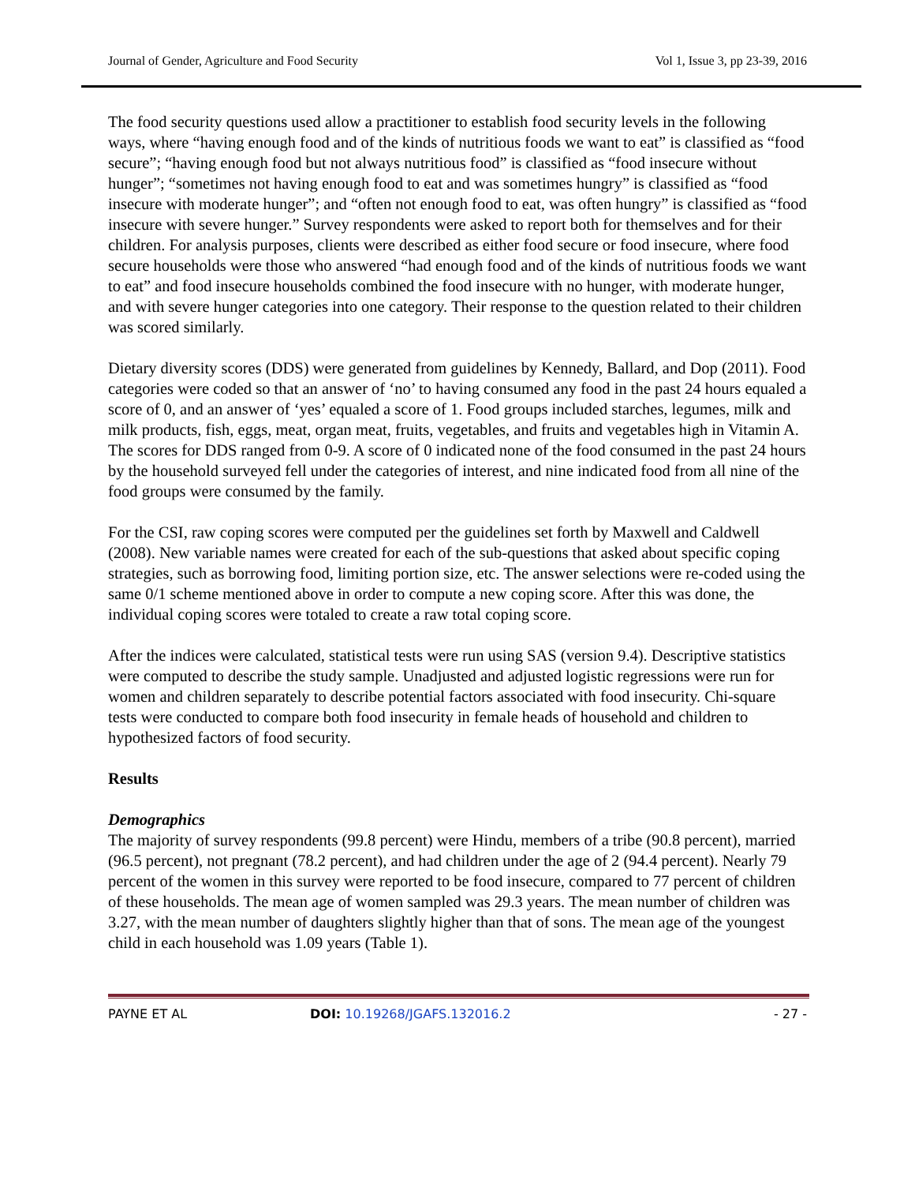Journal of Gender, Agriculture and Food Security Vol 1, Issue 3, pp 23-39, 2016
The food security questions used allow a practitioner to establish food security levels in the following ways, where “having enough food and of the kinds of nutritious foods we want to eat” is classified as “food secure”; “having enough food but not always nutritious food” is classified as “food insecure without hunger”; “sometimes not having enough food to eat and was sometimes hungry” is classified as “food insecure with moderate hunger”; and “often not enough food to eat, was often hungry” is classified as “food insecure with severe hunger.” Survey respondents were asked to report both for themselves and for their children. For analysis purposes, clients were described as either food secure or food insecure, where food secure households were those who answered “had enough food and of the kinds of nutritious foods we want to eat” and food insecure households combined the food insecure with no hunger, with moderate hunger, and with severe hunger categories into one category. Their response to the question related to their children was scored similarly.
Dietary diversity scores (DDS) were generated from guidelines by Kennedy, Ballard, and Dop (2011). Food categories were coded so that an answer of ‘no’ to having consumed any food in the past 24 hours equaled a score of 0, and an answer of ‘yes’ equaled a score of 1. Food groups included starches, legumes, milk and milk products, fish, eggs, meat, organ meat, fruits, vegetables, and fruits and vegetables high in Vitamin A. The scores for DDS ranged from 0-9. A score of 0 indicated none of the food consumed in the past 24 hours by the household surveyed fell under the categories of interest, and nine indicated food from all nine of the food groups were consumed by the family.
For the CSI, raw coping scores were computed per the guidelines set forth by Maxwell and Caldwell (2008). New variable names were created for each of the sub-questions that asked about specific coping strategies, such as borrowing food, limiting portion size, etc. The answer selections were re-coded using the same 0/1 scheme mentioned above in order to compute a new coping score. After this was done, the individual coping scores were totaled to create a raw total coping score.
After the indices were calculated, statistical tests were run using SAS (version 9.4). Descriptive statistics were computed to describe the study sample. Unadjusted and adjusted logistic regressions were run for women and children separately to describe potential factors associated with food insecurity. Chi-square tests were conducted to compare both food insecurity in female heads of household and children to hypothesized factors of food security.
Results
Demographics
The majority of survey respondents (99.8 percent) were Hindu, members of a tribe (90.8 percent), married (96.5 percent), not pregnant (78.2 percent), and had children under the age of 2 (94.4 percent). Nearly 79 percent of the women in this survey were reported to be food insecure, compared to 77 percent of children of these households. The mean age of women sampled was 29.3 years. The mean number of children was 3.27, with the mean number of daughters slightly higher than that of sons. The mean age of the youngest child in each household was 1.09 years (Table 1).
PAYNE ET AL DOI: 10.19268/JGAFS.132016.2 - 27 -